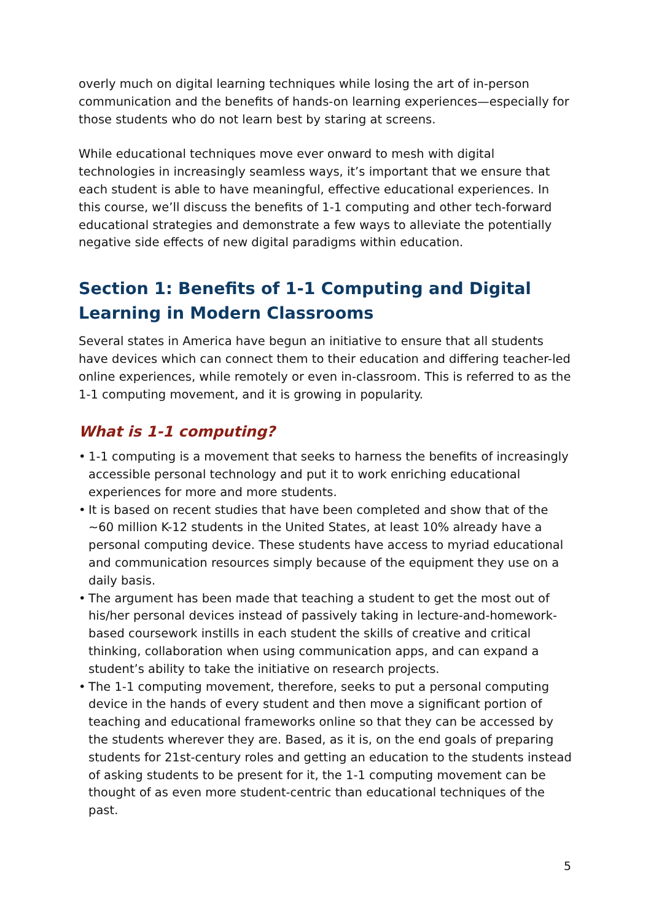overly much on digital learning techniques while losing the art of in-person communication and the benefits of hands-on learning experiences—especially for those students who do not learn best by staring at screens.
While educational techniques move ever onward to mesh with digital technologies in increasingly seamless ways, it’s important that we ensure that each student is able to have meaningful, effective educational experiences. In this course, we’ll discuss the benefits of 1-1 computing and other tech-forward educational strategies and demonstrate a few ways to alleviate the potentially negative side effects of new digital paradigms within education.
Section 1: Benefits of 1-1 Computing and Digital Learning in Modern Classrooms
Several states in America have begun an initiative to ensure that all students have devices which can connect them to their education and differing teacher-led online experiences, while remotely or even in-classroom. This is referred to as the 1-1 computing movement, and it is growing in popularity.
What is 1-1 computing?
• 1-1 computing is a movement that seeks to harness the benefits of increasingly accessible personal technology and put it to work enriching educational experiences for more and more students.
• It is based on recent studies that have been completed and show that of the ~60 million K-12 students in the United States, at least 10% already have a personal computing device. These students have access to myriad educational and communication resources simply because of the equipment they use on a daily basis.
• The argument has been made that teaching a student to get the most out of his/her personal devices instead of passively taking in lecture-and-homework-based coursework instills in each student the skills of creative and critical thinking, collaboration when using communication apps, and can expand a student’s ability to take the initiative on research projects.
• The 1-1 computing movement, therefore, seeks to put a personal computing device in the hands of every student and then move a significant portion of teaching and educational frameworks online so that they can be accessed by the students wherever they are. Based, as it is, on the end goals of preparing students for 21st-century roles and getting an education to the students instead of asking students to be present for it, the 1-1 computing movement can be thought of as even more student-centric than educational techniques of the past.
5